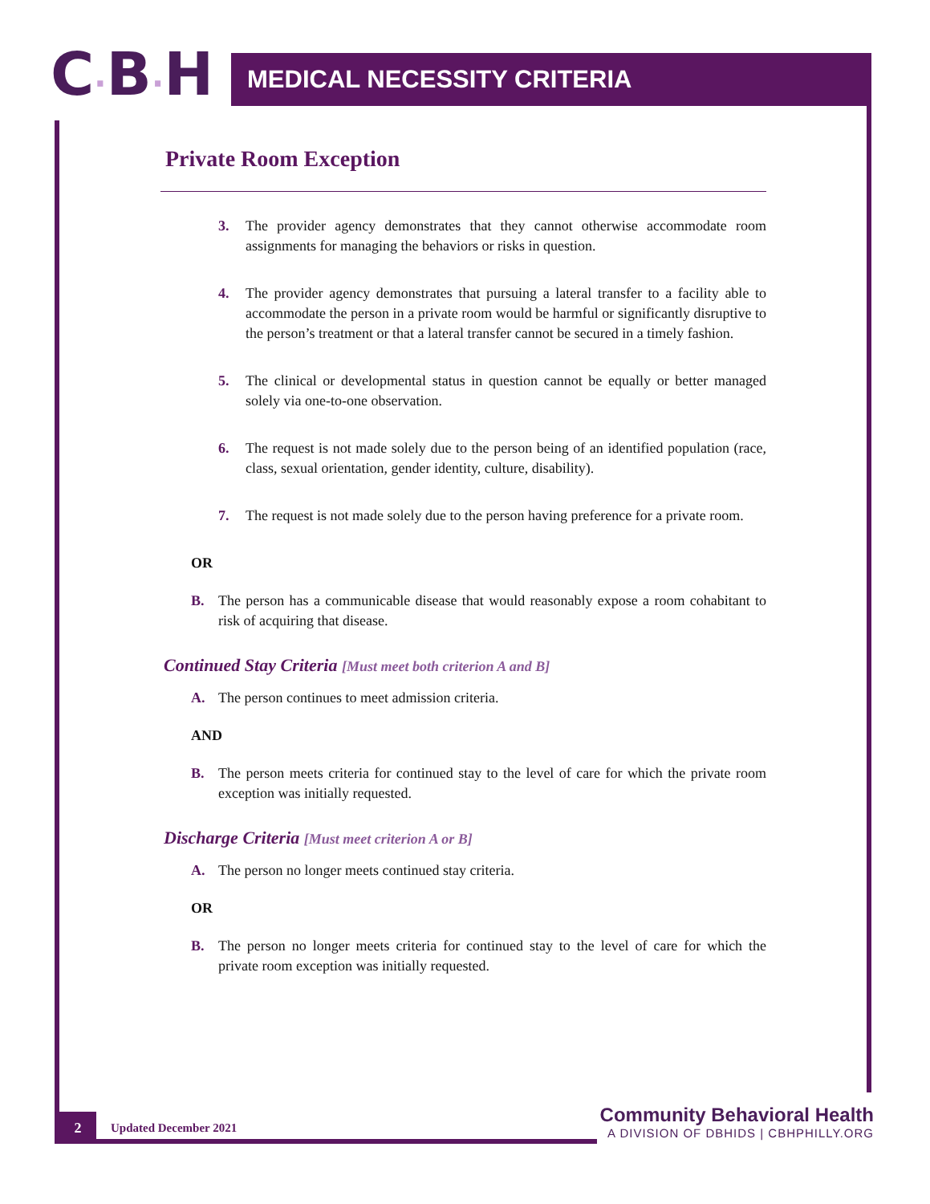C·B·H
MEDICAL NECESSITY CRITERIA
Private Room Exception
3. The provider agency demonstrates that they cannot otherwise accommodate room assignments for managing the behaviors or risks in question.
4. The provider agency demonstrates that pursuing a lateral transfer to a facility able to accommodate the person in a private room would be harmful or significantly disruptive to the person’s treatment or that a lateral transfer cannot be secured in a timely fashion.
5. The clinical or developmental status in question cannot be equally or better managed solely via one-to-one observation.
6. The request is not made solely due to the person being of an identified population (race, class, sexual orientation, gender identity, culture, disability).
7. The request is not made solely due to the person having preference for a private room.
OR
B. The person has a communicable disease that would reasonably expose a room cohabitant to risk of acquiring that disease.
Continued Stay Criteria [Must meet both criterion A and B]
A. The person continues to meet admission criteria.
AND
B. The person meets criteria for continued stay to the level of care for which the private room exception was initially requested.
Discharge Criteria [Must meet criterion A or B]
A. The person no longer meets continued stay criteria.
OR
B. The person no longer meets criteria for continued stay to the level of care for which the private room exception was initially requested.
2
Updated December 2021
Community Behavioral Health
A DIVISION OF DBHIDS | CBHPHILLY.ORG